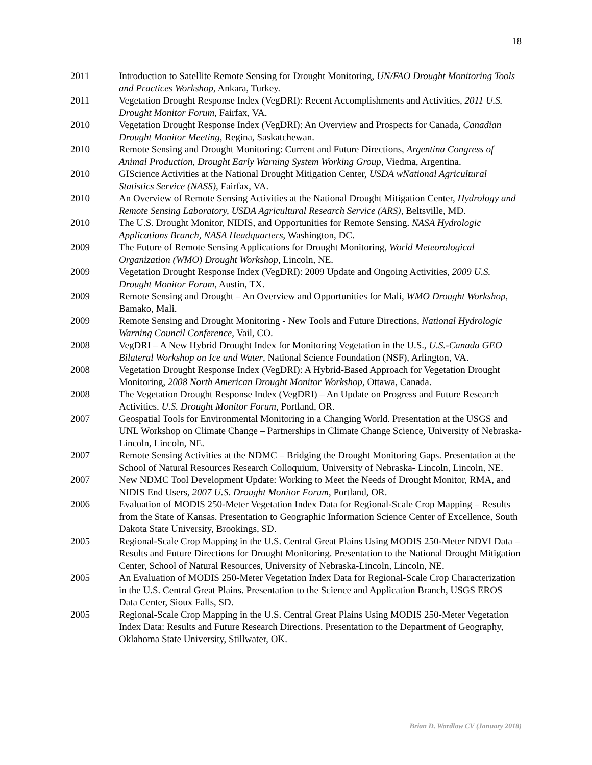18
2011 Introduction to Satellite Remote Sensing for Drought Monitoring, UN/FAO Drought Monitoring Tools and Practices Workshop, Ankara, Turkey.
2011 Vegetation Drought Response Index (VegDRI): Recent Accomplishments and Activities, 2011 U.S. Drought Monitor Forum, Fairfax, VA.
2010 Vegetation Drought Response Index (VegDRI): An Overview and Prospects for Canada, Canadian Drought Monitor Meeting, Regina, Saskatchewan.
2010 Remote Sensing and Drought Monitoring: Current and Future Directions, Argentina Congress of Animal Production, Drought Early Warning System Working Group, Viedma, Argentina.
2010 GIScience Activities at the National Drought Mitigation Center, USDA wNational Agricultural Statistics Service (NASS), Fairfax, VA.
2010 An Overview of Remote Sensing Activities at the National Drought Mitigation Center, Hydrology and Remote Sensing Laboratory, USDA Agricultural Research Service (ARS), Beltsville, MD.
2010 The U.S. Drought Monitor, NIDIS, and Opportunities for Remote Sensing. NASA Hydrologic Applications Branch, NASA Headquarters, Washington, DC.
2009 The Future of Remote Sensing Applications for Drought Monitoring, World Meteorological Organization (WMO) Drought Workshop, Lincoln, NE.
2009 Vegetation Drought Response Index (VegDRI): 2009 Update and Ongoing Activities, 2009 U.S. Drought Monitor Forum, Austin, TX.
2009 Remote Sensing and Drought – An Overview and Opportunities for Mali, WMO Drought Workshop, Bamako, Mali.
2009 Remote Sensing and Drought Monitoring - New Tools and Future Directions, National Hydrologic Warning Council Conference, Vail, CO.
2008 VegDRI – A New Hybrid Drought Index for Monitoring Vegetation in the U.S., U.S.-Canada GEO Bilateral Workshop on Ice and Water, National Science Foundation (NSF), Arlington, VA.
2008 Vegetation Drought Response Index (VegDRI): A Hybrid-Based Approach for Vegetation Drought Monitoring, 2008 North American Drought Monitor Workshop, Ottawa, Canada.
2008 The Vegetation Drought Response Index (VegDRI) – An Update on Progress and Future Research Activities. U.S. Drought Monitor Forum, Portland, OR.
2007 Geospatial Tools for Environmental Monitoring in a Changing World. Presentation at the USGS and UNL Workshop on Climate Change – Partnerships in Climate Change Science, University of Nebraska-Lincoln, Lincoln, NE.
2007 Remote Sensing Activities at the NDMC – Bridging the Drought Monitoring Gaps. Presentation at the School of Natural Resources Research Colloquium, University of Nebraska- Lincoln, Lincoln, NE.
2007 New NDMC Tool Development Update: Working to Meet the Needs of Drought Monitor, RMA, and NIDIS End Users, 2007 U.S. Drought Monitor Forum, Portland, OR.
2006 Evaluation of MODIS 250-Meter Vegetation Index Data for Regional-Scale Crop Mapping – Results from the State of Kansas. Presentation to Geographic Information Science Center of Excellence, South Dakota State University, Brookings, SD.
2005 Regional-Scale Crop Mapping in the U.S. Central Great Plains Using MODIS 250-Meter NDVI Data – Results and Future Directions for Drought Monitoring. Presentation to the National Drought Mitigation Center, School of Natural Resources, University of Nebraska-Lincoln, Lincoln, NE.
2005 An Evaluation of MODIS 250-Meter Vegetation Index Data for Regional-Scale Crop Characterization in the U.S. Central Great Plains. Presentation to the Science and Application Branch, USGS EROS Data Center, Sioux Falls, SD.
2005 Regional-Scale Crop Mapping in the U.S. Central Great Plains Using MODIS 250-Meter Vegetation Index Data: Results and Future Research Directions. Presentation to the Department of Geography, Oklahoma State University, Stillwater, OK.
Brian D. Wardlow CV (January 2018)